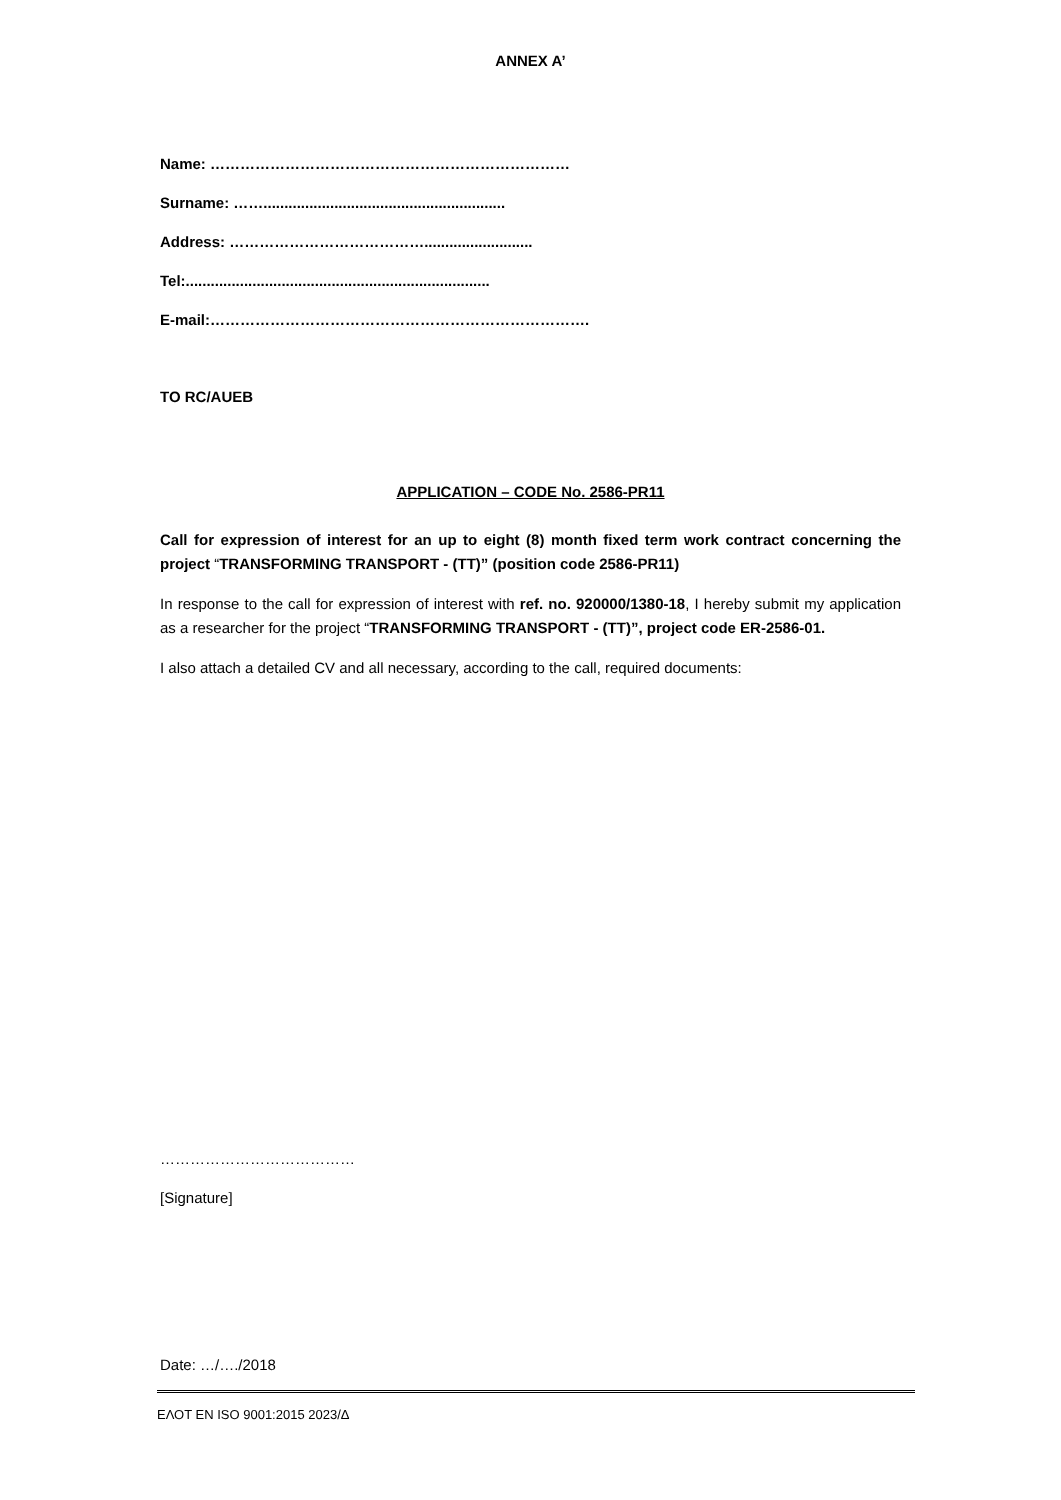ANNEX A’
Name: ………………………………………………………………
Surname: ……..........................................................
Address: …………………………………..........................
Tel:.........................................................................
E-mail:………………………………………………………………….
TO RC/AUEB
APPLICATION – CODE No. 2586-PR11
Call for expression of interest for an up to eight (8) month fixed term work contract concerning the project “TRANSFORMING TRANSPORT - (TT)” (position code 2586-PR11)
In response to the call for expression of interest with ref. no. 920000/1380-18, I hereby submit my application as a researcher for the project “TRANSFORMING TRANSPORT - (TT)”, project code ER-2586-01.
I also attach a detailed CV and all necessary, according to the call, required documents:
…………………………………
[Signature]
Date: …/…./2018
ΕΛΟΤ EN ISO 9001:2015 2023/Δ